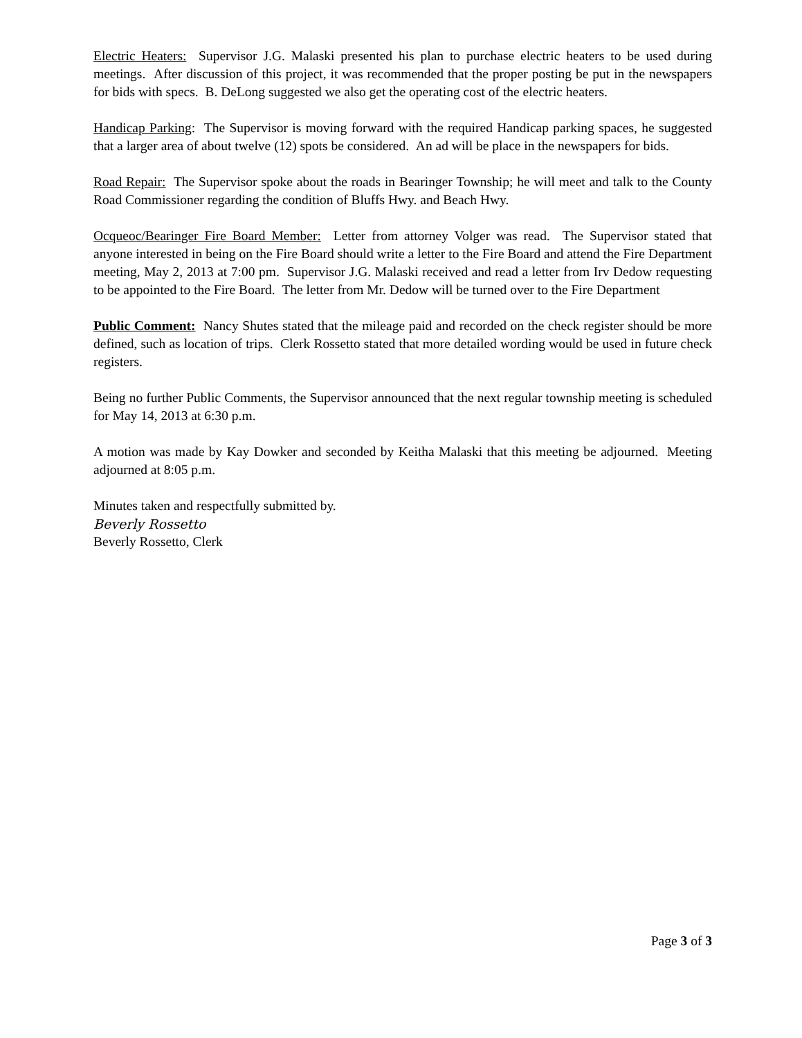Electric Heaters: Supervisor J.G. Malaski presented his plan to purchase electric heaters to be used during meetings. After discussion of this project, it was recommended that the proper posting be put in the newspapers for bids with specs. B. DeLong suggested we also get the operating cost of the electric heaters.
Handicap Parking: The Supervisor is moving forward with the required Handicap parking spaces, he suggested that a larger area of about twelve (12) spots be considered. An ad will be place in the newspapers for bids.
Road Repair: The Supervisor spoke about the roads in Bearinger Township; he will meet and talk to the County Road Commissioner regarding the condition of Bluffs Hwy. and Beach Hwy.
Ocqueoc/Bearinger Fire Board Member: Letter from attorney Volger was read. The Supervisor stated that anyone interested in being on the Fire Board should write a letter to the Fire Board and attend the Fire Department meeting, May 2, 2013 at 7:00 pm. Supervisor J.G. Malaski received and read a letter from Irv Dedow requesting to be appointed to the Fire Board. The letter from Mr. Dedow will be turned over to the Fire Department
Public Comment: Nancy Shutes stated that the mileage paid and recorded on the check register should be more defined, such as location of trips. Clerk Rossetto stated that more detailed wording would be used in future check registers.
Being no further Public Comments, the Supervisor announced that the next regular township meeting is scheduled for May 14, 2013 at 6:30 p.m.
A motion was made by Kay Dowker and seconded by Keitha Malaski that this meeting be adjourned. Meeting adjourned at 8:05 p.m.
Minutes taken and respectfully submitted by.
Beverly Rossetto
Beverly Rossetto, Clerk
Page 3 of 3